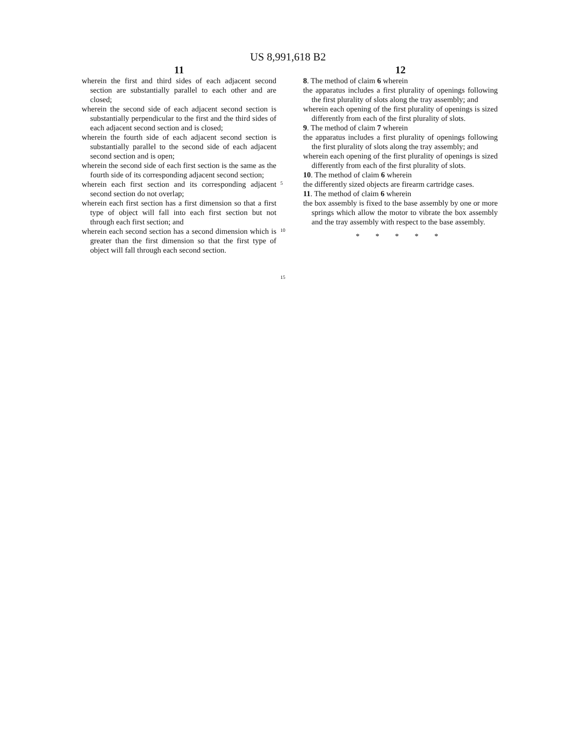US 8,991,618 B2
11
wherein the first and third sides of each adjacent second section are substantially parallel to each other and are closed;
wherein the second side of each adjacent second section is substantially perpendicular to the first and the third sides of each adjacent second section and is closed;
wherein the fourth side of each adjacent second section is substantially parallel to the second side of each adjacent second section and is open;
wherein the second side of each first section is the same as the fourth side of its corresponding adjacent second section;
wherein each first section and its corresponding adjacent second section do not overlap;
wherein each first section has a first dimension so that a first type of object will fall into each first section but not through each first section; and
wherein each second section has a second dimension which is greater than the first dimension so that the first type of object will fall through each second section.
5
10
15
12
8. The method of claim 6 wherein
the apparatus includes a first plurality of openings following the first plurality of slots along the tray assembly; and
wherein each opening of the first plurality of openings is sized differently from each of the first plurality of slots.
9. The method of claim 7 wherein
the apparatus includes a first plurality of openings following the first plurality of slots along the tray assembly; and
wherein each opening of the first plurality of openings is sized differently from each of the first plurality of slots.
10. The method of claim 6 wherein
the differently sized objects are firearm cartridge cases.
11. The method of claim 6 wherein
the box assembly is fixed to the base assembly by one or more springs which allow the motor to vibrate the box assembly and the tray assembly with respect to the base assembly.
* * * * *